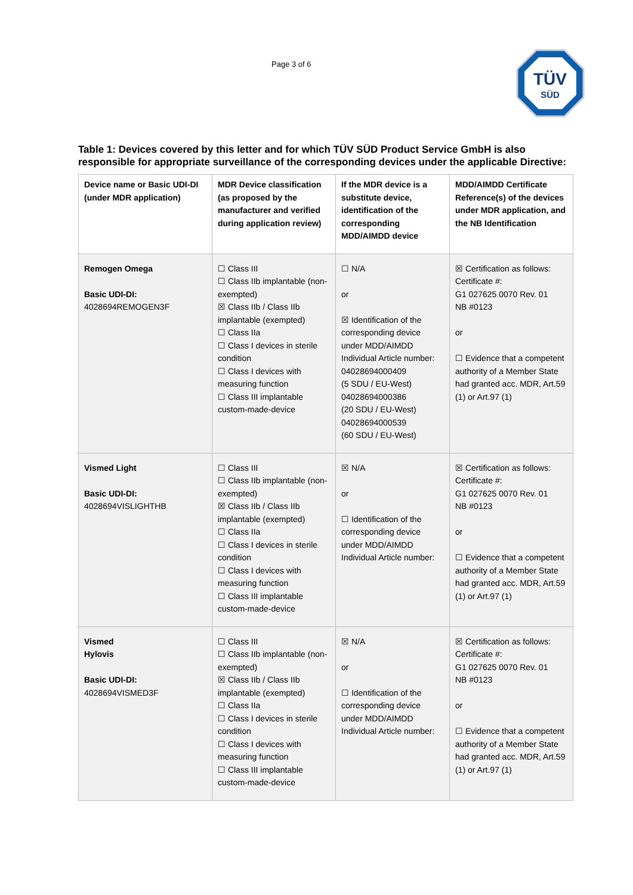Page 3 of 6
TÜV
SÜD
Table 1: Devices covered by this letter and for which TÜV SÜD Product Service GmbH is also responsible for appropriate surveillance of the corresponding devices under the applicable Directive:
| Device name or Basic UDI-DI (under MDR application) | MDR Device classification (as proposed by the manufacturer and verified during application review) | If the MDR device is a substitute device, identification of the corresponding MDD/AIMDD device | MDD/AIMDD Certificate Reference(s) of the devices under MDR application, and the NB Identification |
| --- | --- | --- | --- |
| Remogen Omega Basic UDI-DI: 4028694REMOGEN3F | ☐ Class III ☐ Class IIb implantable (non-exempted) ☒ Class IIb / Class IIb implantable (exempted) ☐ Class IIa ☐ Class I devices in sterile condition ☐ Class I devices with measuring function ☐ Class III implantable custom-made-device | ☐ N/A or ☒ Identification of the corresponding device under MDD/AIMDD Individual Article number: 04028694000409 (5 SDU / EU-West) 04028694000386 (20 SDU / EU-West) 04028694000539 (60 SDU / EU-West) | ☒ Certification as follows: Certificate #: G1 027625 0070 Rev. 01 NB #0123 or ☐ Evidence that a competent authority of a Member State had granted acc. MDR, Art.59 (1) or Art.97 (1) |
| Vismed Light Basic UDI-DI: 4028694VISLIGHTHB | ☐ Class III ☐ Class IIb implantable (non-exempted) ☒ Class IIb / Class IIb implantable (exempted) ☐ Class IIa ☐ Class I devices in sterile condition ☐ Class I devices with measuring function ☐ Class III implantable custom-made-device | ☒ N/A or ☐ Identification of the corresponding device under MDD/AIMDD Individual Article number: | ☒ Certification as follows: Certificate #: G1 027625 0070 Rev. 01 NB #0123 or ☐ Evidence that a competent authority of a Member State had granted acc. MDR, Art.59 (1) or Art.97 (1) |
| Vismed Hylovis Basic UDI-DI: 4028694VISMED3F | ☐ Class III ☐ Class IIb implantable (non-exempted) ☒ Class IIb / Class IIb implantable (exempted) ☐ Class IIa ☐ Class I devices in sterile condition ☐ Class I devices with measuring function ☐ Class III implantable custom-made-device | ☒ N/A or ☐ Identification of the corresponding device under MDD/AIMDD Individual Article number: | ☒ Certification as follows: Certificate #: G1 027625 0070 Rev. 01 NB #0123 or ☐ Evidence that a competent authority of a Member State had granted acc. MDR, Art.59 (1) or Art.97 (1) |